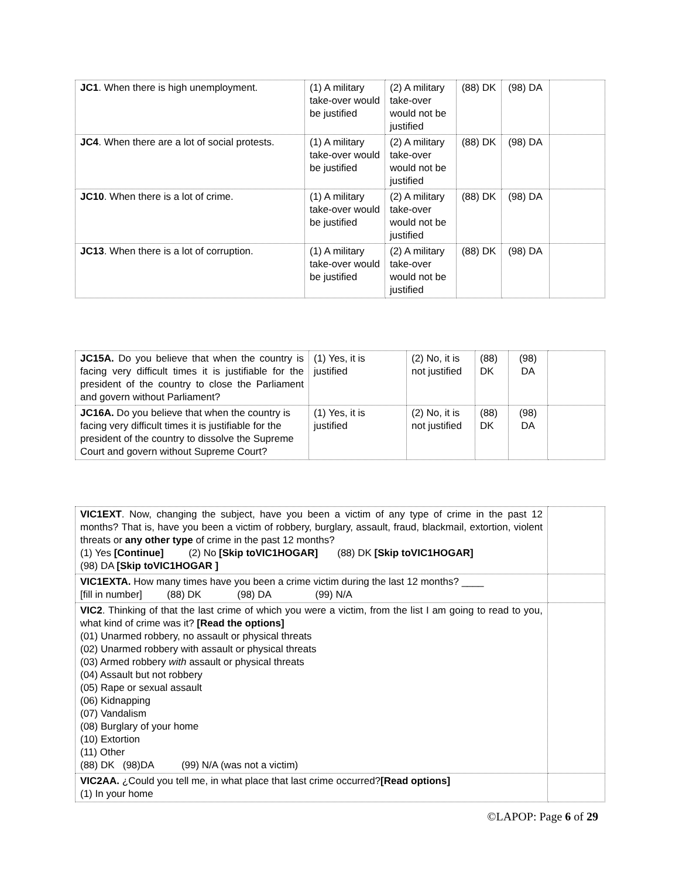| JC1 . When there is high unemployment. | (1) A military take-over would be justified | (2) A military take-over would not be justified | (88) DK | (98) DA | |
| JC4 . When there are a lot of social protests. | (1) A military take-over would be justified | (2) A military take-over would not be justified | (88) DK | (98) DA | |
| JC10 . When there is a lot of crime. | (1) A military take-over would be justified | (2) A military take-over would not be justified | (88) DK | (98) DA | |
| JC13 . When there is a lot of corruption. | (1) A military take-over would be justified | (2) A military take-over would not be justified | (88) DK | (98) DA | |
| JC15A. Do you believe that when the country is facing very difficult times it is justifiable for the president of the country to close the Parliament and govern without Parliament? | (1) Yes, it is justified | (2) No, it is not justified | (88) DK | (98) DA | |
| JC16A. Do you believe that when the country is facing very difficult times it is justifiable for the president of the country to dissolve the Supreme Court and govern without Supreme Court? | (1) Yes, it is justified | (2) No, it is not justified | (88) DK | (98) DA | |
| VIC1EXT . Now, changing the subject, have you been a victim of any type of crime in the past 12 months? That is, have you been a victim of robbery, burglary, assault, fraud, blackmail, extortion, violent threats or any other type of crime in the past 12 months? (1) Yes [Continue] (2) No [Skip toVIC1HOGAR] (88) DK [Skip toVIC1HOGAR] (98) DA [Skip toVIC1HOGAR ] | |
| VIC1EXTA. How many times have you been a crime victim during the last 12 months? ____ [fill in number] (88) DK (98) DA (99) N/A | |
| VIC2 . Thinking of that the last crime of which you were a victim, from the list I am going to read to you, what kind of crime was it? [Read the options] (01) Unarmed robbery, no assault or physical threats (02) Unarmed robbery with assault or physical threats (03) Armed robbery with assault or physical threats (04) Assault but not robbery (05) Rape or sexual assault (06) Kidnapping (07) Vandalism (08) Burglary of your home (10) Extortion (11) Other (88) DK (98)DA (99) N/A (was not a victim) | |
| VIC2AA. ¿Could you tell me, in what place that last crime occurred? [Read options] (1) In your home | |
©LAPOP: Page 6 of 29